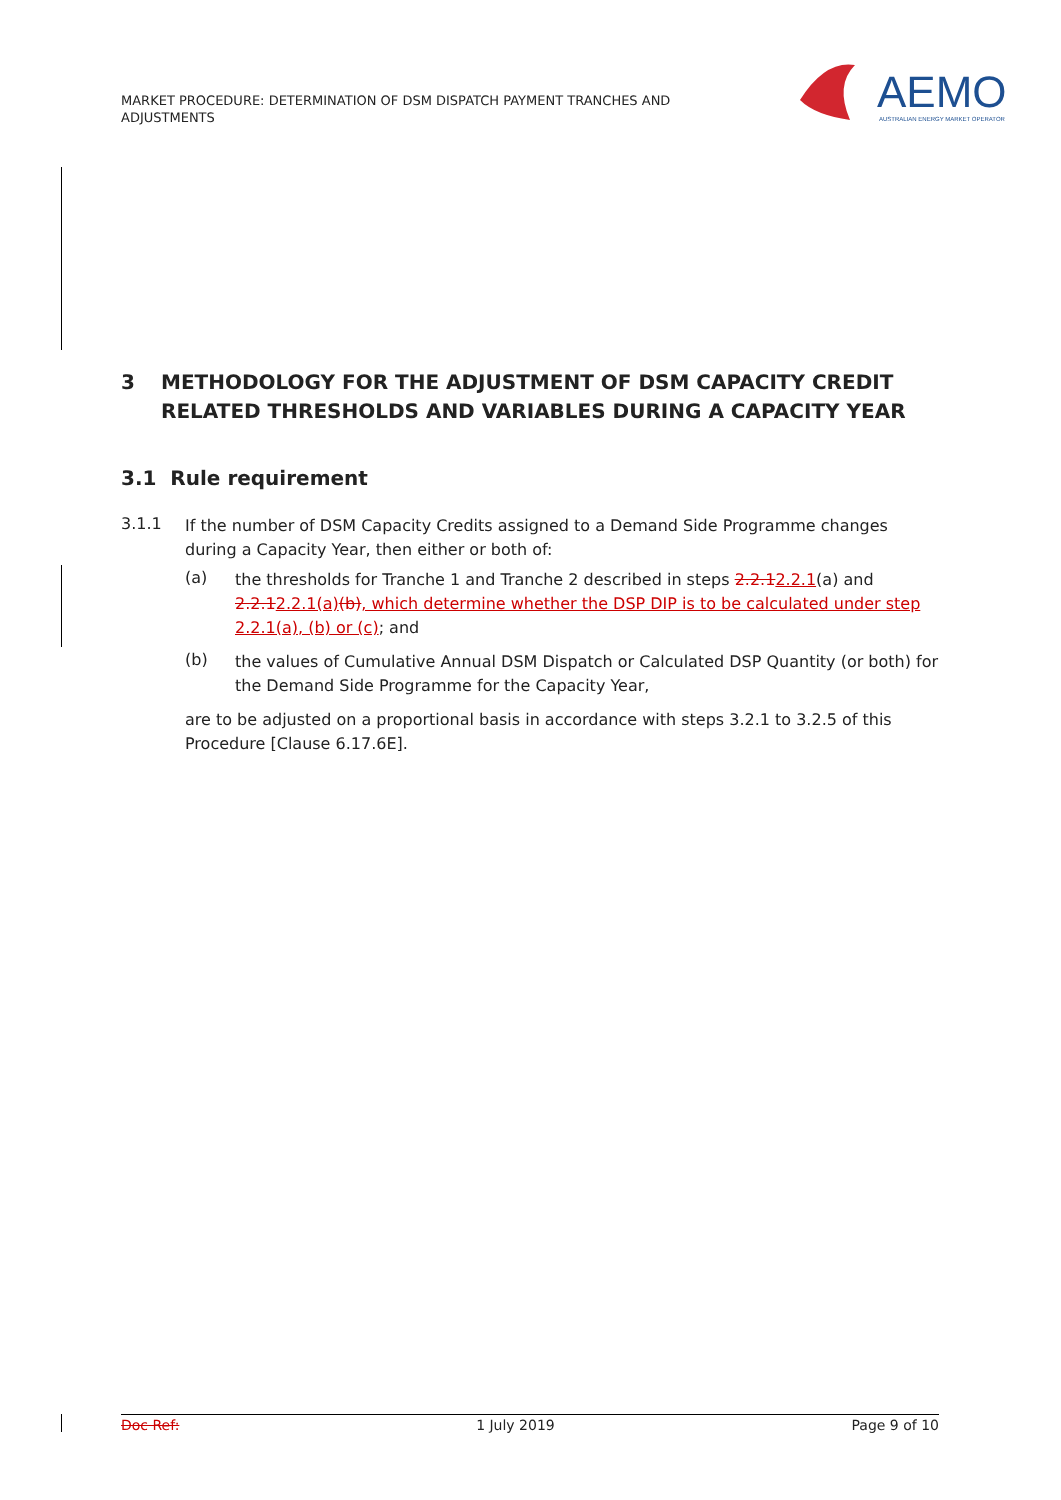MARKET PROCEDURE: DETERMINATION OF DSM DISPATCH PAYMENT TRANCHES AND ADJUSTMENTS
AEMO
AUSTRALIAN ENERGY MARKET OPERATOR
3 METHODOLOGY FOR THE ADJUSTMENT OF DSM CAPACITY CREDIT RELATED THRESHOLDS AND VARIABLES DURING A CAPACITY YEAR
3.1 Rule requirement
3.1.1
If the number of DSM Capacity Credits assigned to a Demand Side Programme changes during a Capacity Year, then either or both of:
(a)
the thresholds for Tranche 1 and Tranche 2 described in steps 2.2.12.2.1(a) and 2.2.12.2.1(a)(b), which determine whether the DSP DIP is to be calculated under step 2.2.1(a), (b) or (c); and
(b)
the values of Cumulative Annual DSM Dispatch or Calculated DSP Quantity (or both) for the Demand Side Programme for the Capacity Year,
are to be adjusted on a proportional basis in accordance with steps 3.2.1 to 3.2.5 of this Procedure [Clause 6.17.6E].
Doc Ref: 1 July 2019 Page 9 of 10